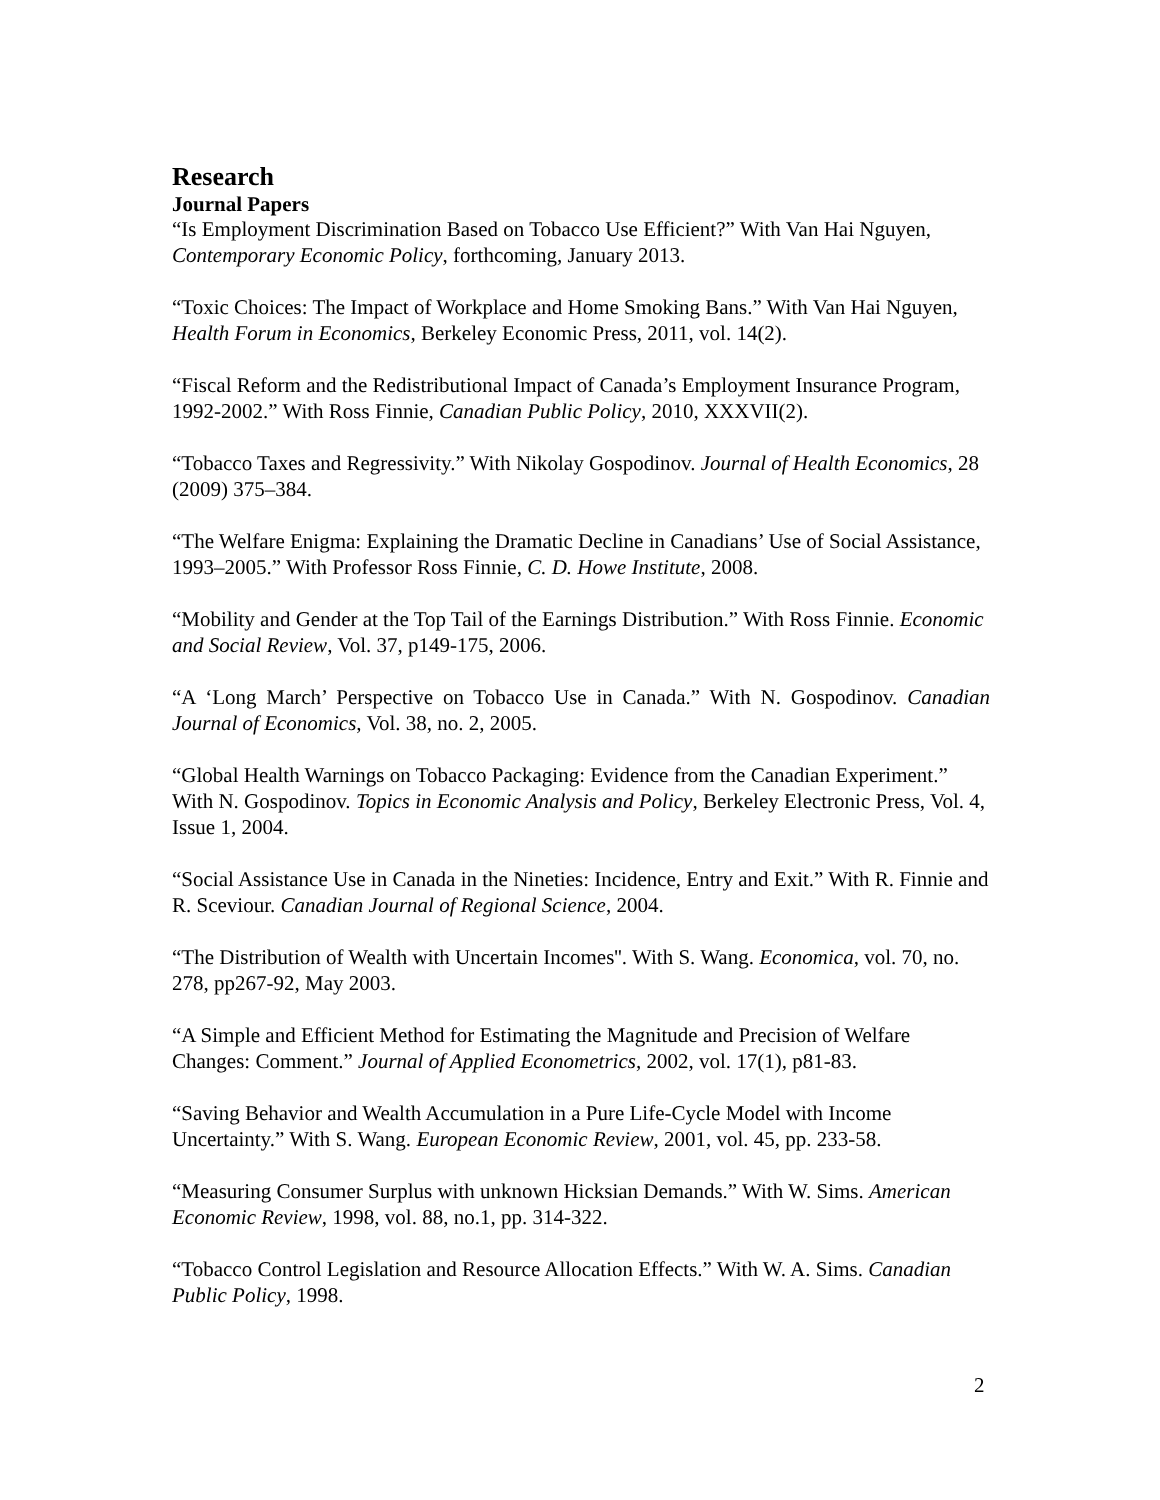Research
Journal Papers
“Is Employment Discrimination Based on Tobacco Use Efficient?” With Van Hai Nguyen, Contemporary Economic Policy, forthcoming, January 2013.
“Toxic Choices: The Impact of Workplace and Home Smoking Bans.” With Van Hai Nguyen, Health Forum in Economics, Berkeley Economic Press, 2011, vol. 14(2).
“Fiscal Reform and the Redistributional Impact of Canada’s Employment Insurance Program, 1992-2002.” With Ross Finnie, Canadian Public Policy, 2010, XXXVII(2).
“Tobacco Taxes and Regressivity.” With Nikolay Gospodinov. Journal of Health Economics, 28 (2009) 375–384.
“The Welfare Enigma: Explaining the Dramatic Decline in Canadians’ Use of Social Assistance, 1993–2005.” With Professor Ross Finnie, C. D. Howe Institute, 2008.
“Mobility and Gender at the Top Tail of the Earnings Distribution.” With Ross Finnie. Economic and Social Review, Vol. 37, p149-175, 2006.
“A ‘Long March’ Perspective on Tobacco Use in Canada.” With N. Gospodinov. Canadian Journal of Economics, Vol. 38, no. 2, 2005.
“Global Health Warnings on Tobacco Packaging: Evidence from the Canadian Experiment.” With N. Gospodinov. Topics in Economic Analysis and Policy, Berkeley Electronic Press, Vol. 4, Issue 1, 2004.
“Social Assistance Use in Canada in the Nineties: Incidence, Entry and Exit.” With R. Finnie and R. Sceviour. Canadian Journal of Regional Science, 2004.
“The Distribution of Wealth with Uncertain Incomes''. With S. Wang. Economica, vol. 70, no. 278, pp267-92, May 2003.
“A Simple and Efficient Method for Estimating the Magnitude and Precision of Welfare Changes: Comment.” Journal of Applied Econometrics, 2002, vol. 17(1), p81-83.
“Saving Behavior and Wealth Accumulation in a Pure Life-Cycle Model with Income Uncertainty.” With S. Wang. European Economic Review, 2001, vol. 45, pp. 233-58.
“Measuring Consumer Surplus with unknown Hicksian Demands.” With W. Sims. American Economic Review, 1998, vol. 88, no.1, pp. 314-322.
“Tobacco Control Legislation and Resource Allocation Effects.” With W. A. Sims. Canadian Public Policy, 1998.
2